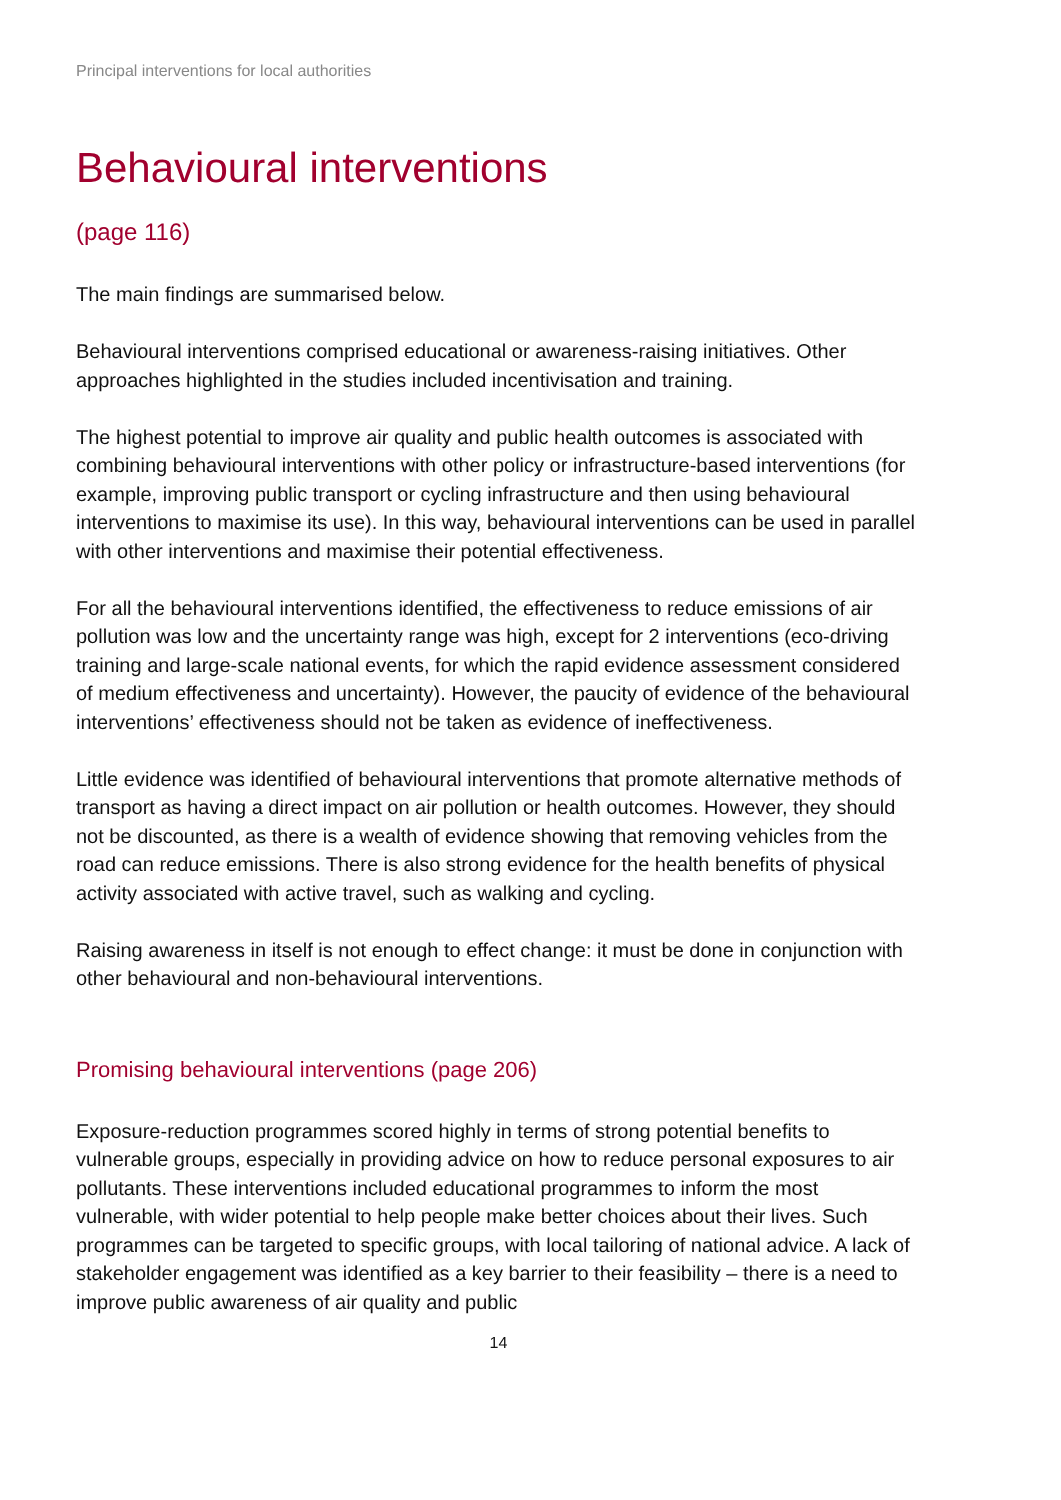Principal interventions for local authorities
Behavioural interventions
(page 116)
The main findings are summarised below.
Behavioural interventions comprised educational or awareness-raising initiatives. Other approaches highlighted in the studies included incentivisation and training.
The highest potential to improve air quality and public health outcomes is associated with combining behavioural interventions with other policy or infrastructure-based interventions (for example, improving public transport or cycling infrastructure and then using behavioural interventions to maximise its use). In this way, behavioural interventions can be used in parallel with other interventions and maximise their potential effectiveness.
For all the behavioural interventions identified, the effectiveness to reduce emissions of air pollution was low and the uncertainty range was high, except for 2 interventions (eco-driving training and large-scale national events, for which the rapid evidence assessment considered of medium effectiveness and uncertainty). However, the paucity of evidence of the behavioural interventions’ effectiveness should not be taken as evidence of ineffectiveness.
Little evidence was identified of behavioural interventions that promote alternative methods of transport as having a direct impact on air pollution or health outcomes. However, they should not be discounted, as there is a wealth of evidence showing that removing vehicles from the road can reduce emissions. There is also strong evidence for the health benefits of physical activity associated with active travel, such as walking and cycling.
Raising awareness in itself is not enough to effect change: it must be done in conjunction with other behavioural and non-behavioural interventions.
Promising behavioural interventions (page 206)
Exposure-reduction programmes scored highly in terms of strong potential benefits to vulnerable groups, especially in providing advice on how to reduce personal exposures to air pollutants. These interventions included educational programmes to inform the most vulnerable, with wider potential to help people make better choices about their lives. Such programmes can be targeted to specific groups, with local tailoring of national advice. A lack of stakeholder engagement was identified as a key barrier to their feasibility – there is a need to improve public awareness of air quality and public
14